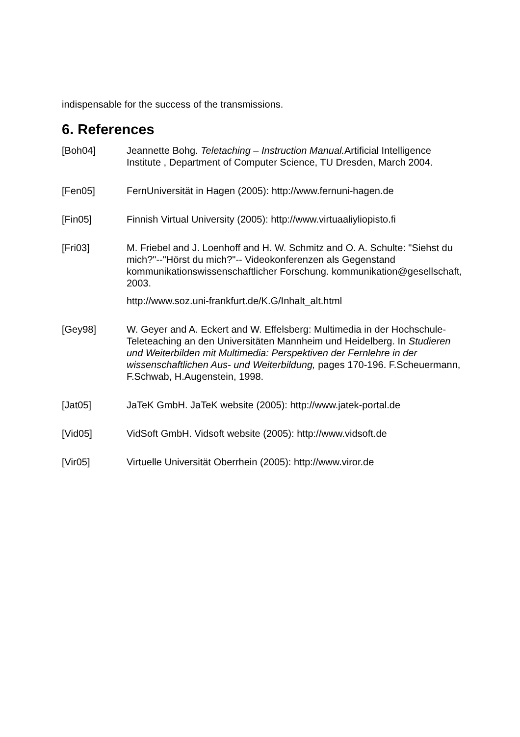indispensable for the success of the transmissions.
6. References
[Boh04] Jeannette Bohg. Teletaching – Instruction Manual. Artificial Intelligence Institute , Department of Computer Science, TU Dresden, March 2004.
[Fen05] FernUniversität in Hagen (2005): http://www.fernuni-hagen.de
[Fin05] Finnish Virtual University (2005): http://www.virtuaaliyliopisto.fi
[Fri03] M. Friebel and J. Loenhoff and H. W. Schmitz and O. A. Schulte: "Siehst du mich?"--"Hörst du mich?"-- Videokonferenzen als Gegenstand kommunikationswissenschaftlicher Forschung. kommunikation@gesellschaft, 2003.
http://www.soz.uni-frankfurt.de/K.G/Inhalt_alt.html
[Gey98] W. Geyer and A. Eckert and W. Effelsberg: Multimedia in der Hochschule-Teleteaching an den Universitäten Mannheim und Heidelberg. In Studieren und Weiterbilden mit Multimedia: Perspektiven der Fernlehre in der wissenschaftlichen Aus- und Weiterbildung, pages 170-196. F.Scheuermann, F.Schwab, H.Augenstein, 1998.
[Jat05] JaTeK GmbH. JaTeK website (2005): http://www.jatek-portal.de
[Vid05] VidSoft GmbH. Vidsoft website (2005): http://www.vidsoft.de
[Vir05] Virtuelle Universität Oberrhein (2005): http://www.viror.de